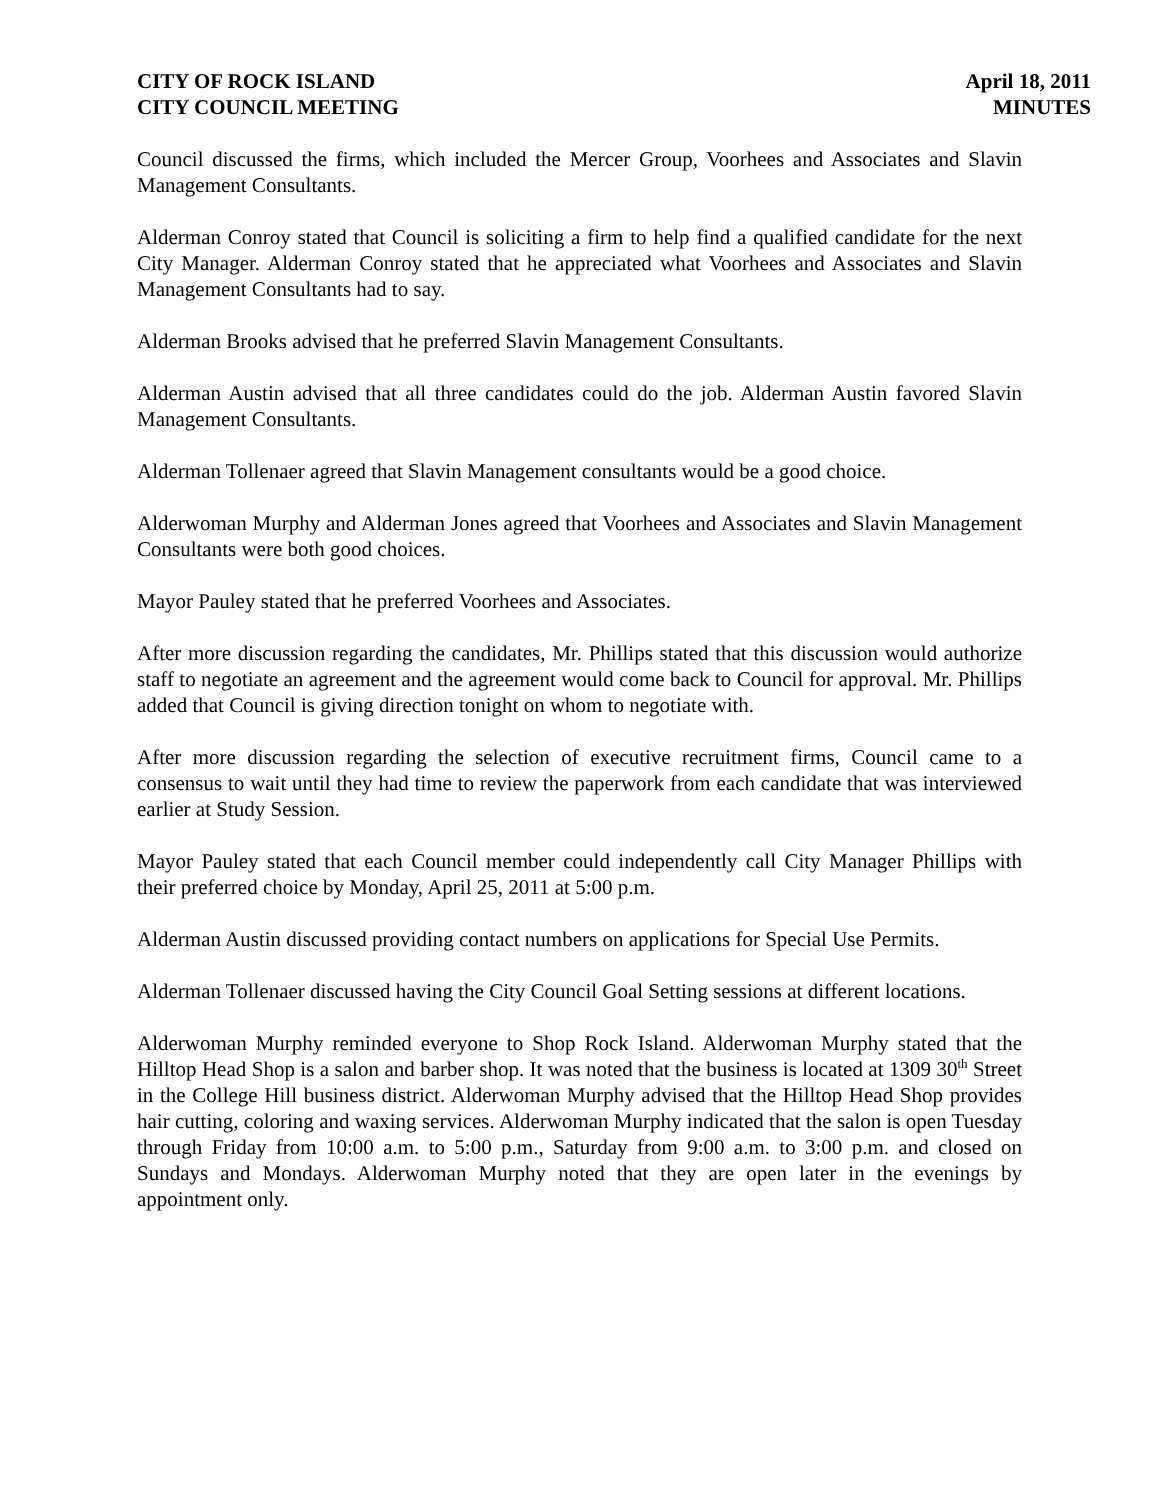CITY OF ROCK ISLAND
CITY COUNCIL MEETING
April 18, 2011
MINUTES
Council discussed the firms, which included the Mercer Group, Voorhees and Associates and Slavin Management Consultants.
Alderman Conroy stated that Council is soliciting a firm to help find a qualified candidate for the next City Manager. Alderman Conroy stated that he appreciated what Voorhees and Associates and Slavin Management Consultants had to say.
Alderman Brooks advised that he preferred Slavin Management Consultants.
Alderman Austin advised that all three candidates could do the job. Alderman Austin favored Slavin Management Consultants.
Alderman Tollenaer agreed that Slavin Management consultants would be a good choice.
Alderwoman Murphy and Alderman Jones agreed that Voorhees and Associates and Slavin Management Consultants were both good choices.
Mayor Pauley stated that he preferred Voorhees and Associates.
After more discussion regarding the candidates, Mr. Phillips stated that this discussion would authorize staff to negotiate an agreement and the agreement would come back to Council for approval. Mr. Phillips added that Council is giving direction tonight on whom to negotiate with.
After more discussion regarding the selection of executive recruitment firms, Council came to a consensus to wait until they had time to review the paperwork from each candidate that was interviewed earlier at Study Session.
Mayor Pauley stated that each Council member could independently call City Manager Phillips with their preferred choice by Monday, April 25, 2011 at 5:00 p.m.
Alderman Austin discussed providing contact numbers on applications for Special Use Permits.
Alderman Tollenaer discussed having the City Council Goal Setting sessions at different locations.
Alderwoman Murphy reminded everyone to Shop Rock Island. Alderwoman Murphy stated that the Hilltop Head Shop is a salon and barber shop. It was noted that the business is located at 1309 30<sup>th</sup> Street in the College Hill business district. Alderwoman Murphy advised that the Hilltop Head Shop provides hair cutting, coloring and waxing services. Alderwoman Murphy indicated that the salon is open Tuesday through Friday from 10:00 a.m. to 5:00 p.m., Saturday from 9:00 a.m. to 3:00 p.m. and closed on Sundays and Mondays. Alderwoman Murphy noted that they are open later in the evenings by appointment only.